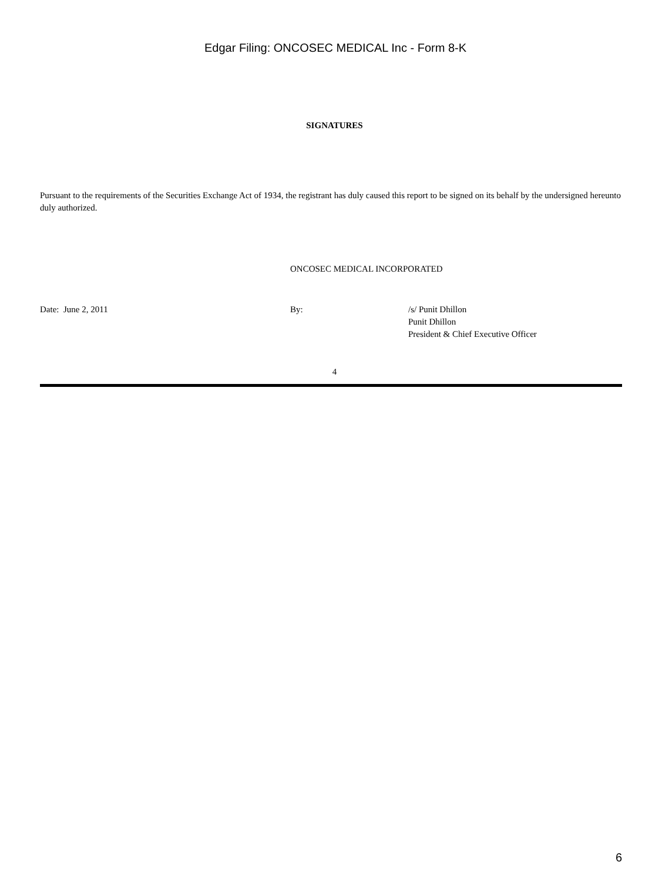Edgar Filing: ONCOSEC MEDICAL Inc - Form 8-K
SIGNATURES
Pursuant to the requirements of the Securities Exchange Act of 1934, the registrant has duly caused this report to be signed on its behalf by the undersigned hereunto duly authorized.
ONCOSEC MEDICAL INCORPORATED
Date: June 2, 2011 By: /s/ Punit Dhillon
Punit Dhillon
President & Chief Executive Officer
4
6